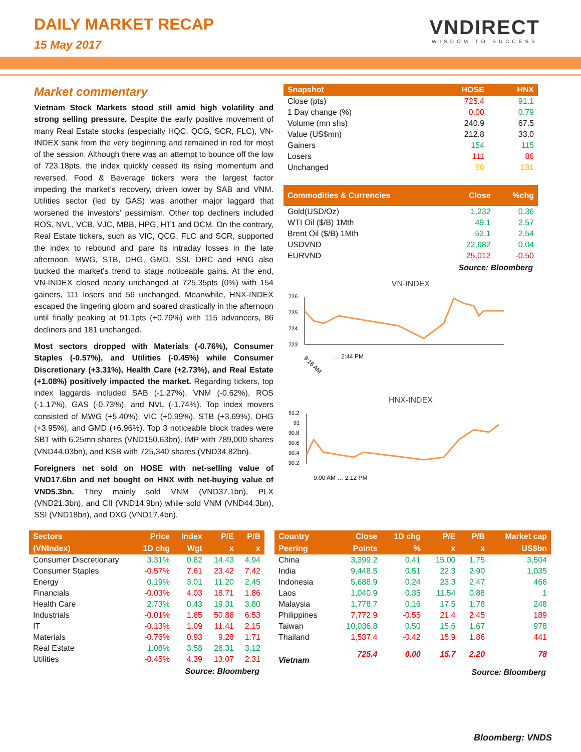DAILY MARKET RECAP
15 May 2017
VNDIRECT
WISDOM TO SUCCESS
Market commentary
Vietnam Stock Markets stood still amid high volatility and strong selling pressure. Despite the early positive movement of many Real Estate stocks (especially HQC, QCG, SCR, FLC), VN-INDEX sank from the very beginning and remained in red for most of the session. Although there was an attempt to bounce off the low of 723.18pts, the index quickly ceased its rising momentum and reversed. Food & Beverage tickers were the largest factor impeding the market’s recovery, driven lower by SAB and VNM. Utilities sector (led by GAS) was another major laggard that worsened the investors’ pessimism. Other top decliners included ROS, NVL, VCB, VJC, MBB, HPG, HT1 and DCM. On the contrary, Real Estate tickers, such as VIC, QCG, FLC and SCR, supported the index to rebound and pare its intraday losses in the late afternoon. MWG, STB, DHG, GMD, SSI, DRC and HNG also bucked the market’s trend to stage noticeable gains. At the end, VN-INDEX closed nearly unchanged at 725.35pts (0%) with 154 gainers, 111 losers and 56 unchanged. Meanwhile, HNX-INDEX escaped the lingering gloom and soared drastically in the afternoon until finally peaking at 91.1pts (+0.79%) with 115 advancers, 86 decliners and 181 unchanged.
Most sectors dropped with Materials (-0.76%), Consumer Staples (-0.57%), and Utilities (-0.45%) while Consumer Discretionary (+3.31%), Health Care (+2.73%), and Real Estate (+1.08%) positively impacted the market. Regarding tickers, top index laggards included SAB (-1.27%), VNM (-0.62%), ROS (-1.17%), GAS (-0.73%), and NVL (-1.74%). Top index movers consisted of MWG (+5.40%), VIC (+0.99%), STB (+3.69%), DHG (+3.95%), and GMD (+6.96%). Top 3 noticeable block trades were SBT with 6.25mn shares (VND150.63bn), IMP with 789,000 shares (VND44.03bn), and KSB with 725,340 shares (VND34.82bn).
Foreigners net sold on HOSE with net-selling value of VND17.6bn and net bought on HNX with net-buying value of VND5.3bn. They mainly sold VNM (VND37.1bn), PLX (VND21.3bn), and CII (VND14.9bn) while sold VNM (VND44.3bn), SSI (VND18bn), and DXG (VND17.4bn).
| Snapshot | HOSE | HNX |
| --- | --- | --- |
| Close (pts) | 725.4 | 91.1 |
| 1 Day change (%) | 0.00 | 0.79 |
| Volume (mn shs) | 240.9 | 67.5 |
| Value (US$mn) | 212.8 | 33.0 |
| Gainers | 154 | 115 |
| Losers | 111 | 86 |
| Unchanged | 56 | 181 |
| Commodities & Currencies | Close | %chg |
| --- | --- | --- |
| Gold(USD/Oz) | 1,232 | 0.36 |
| WTI Oil ($/B) 1Mth | 49.1 | 2.57 |
| Brent Oil ($/B) 1Mth | 52.1 | 2.54 |
| USDVND | 22,682 | 0.04 |
| EURVND | 25,012 | -0.50 |
Source: Bloomberg
VN-INDEX
726
725
724
723
9:16 AM
… 2:44 PM
HNX-INDEX
91.2
91
90.8
90.6
90.4
90.2
9:00 AM … 2:12 PM
| Sectors | Price | Index | P/E | P/B |
| --- | --- | --- | --- | --- |
| (VNIndex) | 1D chg | Wgt | x | x |
| Consumer Discretionary | 3.31% | 0.82 | 14.43 | 4.94 |
| Consumer Staples | -0.57% | 7.61 | 23.42 | 7.42 |
| Energy | 0.19% | 3.01 | 11.20 | 2.45 |
| Financials | -0.03% | 4.03 | 18.71 | 1.86 |
| Health Care | 2.73% | 0.43 | 19.31 | 3.80 |
| Industrials | -0.01% | 1.65 | 50.86 | 6.53 |
| IT | -0.13% | 1.09 | 11.41 | 2.15 |
| Materials | -0.76% | 0.93 | 9.28 | 1.71 |
| Real Estate | 1.08% | 3.58 | 26.31 | 3.12 |
| Utilities | -0.45% | 4.39 | 13.07 | 2.31 |
Source: Bloomberg
| Country | Close | 1D chg | P/E | P/B | Market cap |
| --- | --- | --- | --- | --- | --- |
| Peering | Points | % | x | x | US$bn |
| China | 3,399.2 | 0.41 | 15.00 | 1.75 | 3,504 |
| India | 9,448.5 | 0.51 | 22.3 | 2.90 | 1,035 |
| Indonesia | 5,688.9 | 0.24 | 23.3 | 2.47 | 466 |
| Laos | 1,040.9 | 0.35 | 11.54 | 0.88 | 1 |
| Malaysia | 1,778.7 | 0.16 | 17.5 | 1.78 | 248 |
| Philippines | 7,772.9 | -0.55 | 21.4 | 2.45 | 189 |
| Taiwan | 10,036.8 | 0.50 | 15.6 | 1.67 | 978 |
| Thailand | 1,537.4 | -0.42 | 15.9 | 1.86 | 441 |
| Vietnam | 725.4 | 0.00 | 15.7 | 2.20 | 78 |
Source: Bloomberg
Bloomberg: VNDS